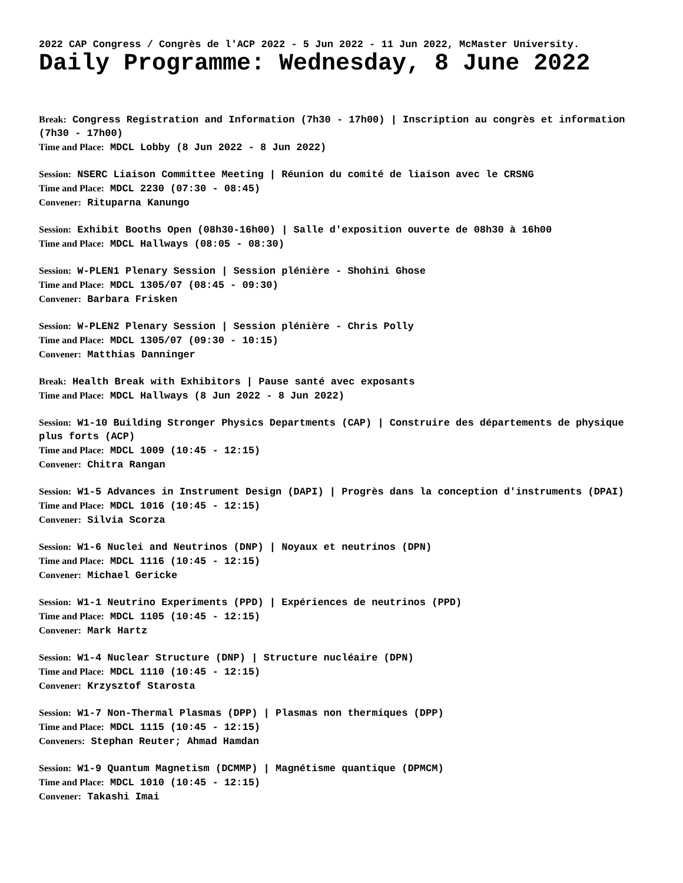2022 CAP Congress / Congrès de l'ACP 2022 - 5 Jun 2022 - 11 Jun 2022, McMaster University.
Daily Programme: Wednesday, 8 June 2022
Break: Congress Registration and Information (7h30 - 17h00) | Inscription au congrès et information (7h30 - 17h00)
Time and Place: MDCL Lobby (8 Jun 2022 - 8 Jun 2022)
Session: NSERC Liaison Committee Meeting | Réunion du comité de liaison avec le CRSNG
Time and Place: MDCL 2230 (07:30 - 08:45)
Convener: Rituparna Kanungo
Session: Exhibit Booths Open (08h30-16h00) | Salle d'exposition ouverte de 08h30 à 16h00
Time and Place: MDCL Hallways (08:05 - 08:30)
Session: W-PLEN1 Plenary Session | Session plénière - Shohini Ghose
Time and Place: MDCL 1305/07 (08:45 - 09:30)
Convener: Barbara Frisken
Session: W-PLEN2 Plenary Session | Session plénière - Chris Polly
Time and Place: MDCL 1305/07 (09:30 - 10:15)
Convener: Matthias Danninger
Break: Health Break with Exhibitors | Pause santé avec exposants
Time and Place: MDCL Hallways (8 Jun 2022 - 8 Jun 2022)
Session: W1-10 Building Stronger Physics Departments (CAP) | Construire des départements de physique plus forts (ACP)
Time and Place: MDCL 1009 (10:45 - 12:15)
Convener: Chitra Rangan
Session: W1-5 Advances in Instrument Design (DAPI) | Progrès dans la conception d'instruments (DPAI)
Time and Place: MDCL 1016 (10:45 - 12:15)
Convener: Silvia Scorza
Session: W1-6 Nuclei and Neutrinos (DNP) | Noyaux et neutrinos (DPN)
Time and Place: MDCL 1116 (10:45 - 12:15)
Convener: Michael Gericke
Session: W1-1 Neutrino Experiments (PPD) | Expériences de neutrinos (PPD)
Time and Place: MDCL 1105 (10:45 - 12:15)
Convener: Mark Hartz
Session: W1-4 Nuclear Structure (DNP) | Structure nucléaire (DPN)
Time and Place: MDCL 1110 (10:45 - 12:15)
Convener: Krzysztof Starosta
Session: W1-7 Non-Thermal Plasmas (DPP) | Plasmas non thermiques (DPP)
Time and Place: MDCL 1115 (10:45 - 12:15)
Conveners: Stephan Reuter; Ahmad Hamdan
Session: W1-9 Quantum Magnetism (DCMMP) | Magnétisme quantique (DPMCM)
Time and Place: MDCL 1010 (10:45 - 12:15)
Convener: Takashi Imai